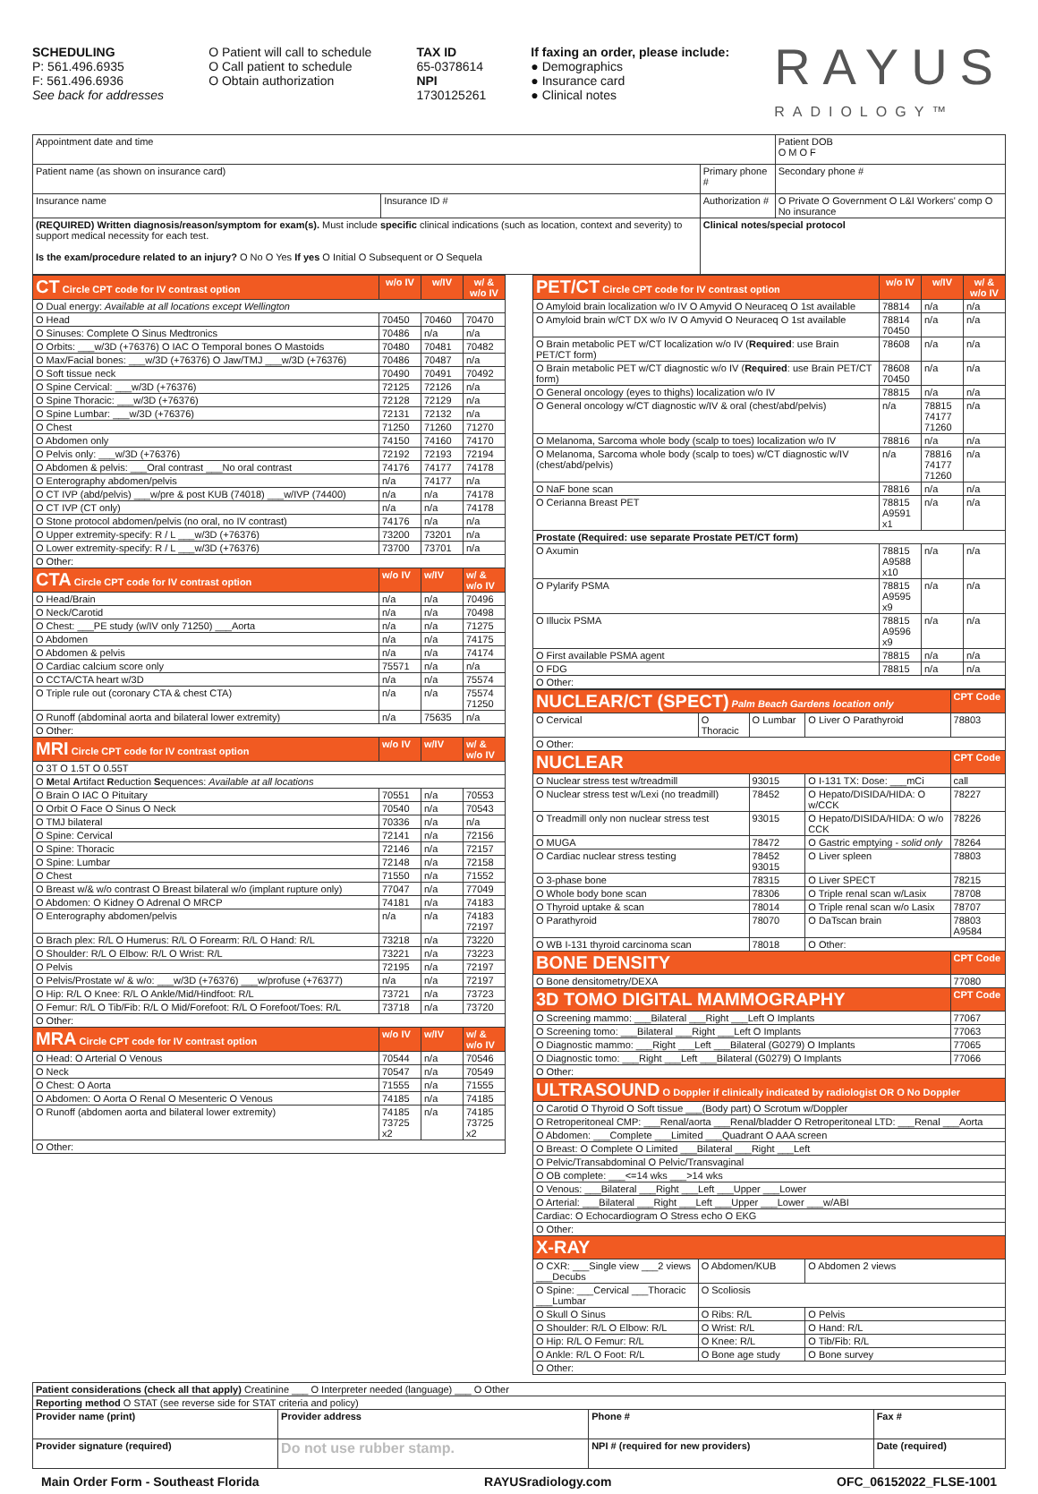SCHEDULING
P: 561.496.6935
F: 561.496.6936
See back for addresses
O Patient will call to schedule
O Call patient to schedule
O Obtain authorization
TAX ID
65-0378614
NPI
1730125261
If faxing an order, please include:
● Demographics
● Insurance card
● Clinical notes
RAYUS
RADIOLOGY™
| Appointment date and time | | | Patient DOB O M O F |
| Patient name (as shown on insurance card) | | Primary phone # | Secondary phone # |
| Insurance name | Insurance ID # | Authorization # | O Private O Government O L&I Workers' comp O No insurance |
| (REQUIRED) Written diagnosis/reason/symptom for exam(s). Must include specific clinical indications (such as location, context and severity) to support medical necessity for each test. Is the exam/procedure related to an injury? O No O Yes If yes O Initial O Subsequent or O Sequela | | Clinical notes/special protocol | |
| CT Circle CPT code for IV contrast option | w/o IV | w/IV | w/ & w/o IV |
| O Dual energy: Available at all locations except Wellington | | | |
| O Head | 70450 | 70460 | 70470 |
| O Sinuses: Complete O Sinus Medtronics | 70486 | n/a | n/a |
| O Orbits: ___w/3D (+76376) O IAC O Temporal bones O Mastoids | 70480 | 70481 | 70482 |
| O Max/Facial bones: ___w/3D (+76376) O Jaw/TMJ ___w/3D (+76376) | 70486 | 70487 | n/a |
| O Soft tissue neck | 70490 | 70491 | 70492 |
| O Spine Cervical: ___w/3D (+76376) | 72125 | 72126 | n/a |
| O Spine Thoracic: ___w/3D (+76376) | 72128 | 72129 | n/a |
| O Spine Lumbar: ___w/3D (+76376) | 72131 | 72132 | n/a |
| O Chest | 71250 | 71260 | 71270 |
| O Abdomen only | 74150 | 74160 | 74170 |
| O Pelvis only: ___w/3D (+76376) | 72192 | 72193 | 72194 |
| O Abdomen & pelvis: ___Oral contrast ___No oral contrast | 74176 | 74177 | 74178 |
| O Enterography abdomen/pelvis | n/a | 74177 | n/a |
| O CT IVP (abd/pelvis) ___w/pre & post KUB (74018) ___w/IVP (74400) | n/a | n/a | 74178 |
| O CT IVP (CT only) | n/a | n/a | 74178 |
| O Stone protocol abdomen/pelvis (no oral, no IV contrast) | 74176 | n/a | n/a |
| O Upper extremity-specify: R / L ___w/3D (+76376) | 73200 | 73201 | n/a |
| O Lower extremity-specify: R / L ___w/3D (+76376) | 73700 | 73701 | n/a |
| O Other: | | | |
| CTA Circle CPT code for IV contrast option | w/o IV | w/IV | w/ & w/o IV |
| O Head/Brain | n/a | n/a | 70496 |
| O Neck/Carotid | n/a | n/a | 70498 |
| O Chest: ___PE study (w/IV only 71250) ___Aorta | n/a | n/a | 71275 |
| O Abdomen | n/a | n/a | 74175 |
| O Abdomen & pelvis | n/a | n/a | 74174 |
| O Cardiac calcium score only | 75571 | n/a | n/a |
| O CCTA/CTA heart w/3D | n/a | n/a | 75574 |
| O Triple rule out (coronary CTA & chest CTA) | n/a | n/a | 75574 71250 |
| O Runoff (abdominal aorta and bilateral lower extremity) | n/a | 75635 | n/a |
| O Other: | | | |
| MRI Circle CPT code for IV contrast option | w/o IV | w/IV | w/ & w/o IV |
| O 3T O 1.5T O 0.55T | | | |
| O M etal A rtifact R eduction S equences: Available at all locations | | | |
| O Brain O IAC O Pituitary | 70551 | n/a | 70553 |
| O Orbit O Face O Sinus O Neck | 70540 | n/a | 70543 |
| O TMJ bilateral | 70336 | n/a | n/a |
| O Spine: Cervical | 72141 | n/a | 72156 |
| O Spine: Thoracic | 72146 | n/a | 72157 |
| O Spine: Lumbar | 72148 | n/a | 72158 |
| O Chest | 71550 | n/a | 71552 |
| O Breast w/& w/o contrast O Breast bilateral w/o (implant rupture only) | 77047 | n/a | 77049 |
| O Abdomen: O Kidney O Adrenal O MRCP | 74181 | n/a | 74183 |
| O Enterography abdomen/pelvis | n/a | n/a | 74183 72197 |
| O Brach plex: R/L O Humerus: R/L O Forearm: R/L O Hand: R/L | 73218 | n/a | 73220 |
| O Shoulder: R/L O Elbow: R/L O Wrist: R/L | 73221 | n/a | 73223 |
| O Pelvis | 72195 | n/a | 72197 |
| O Pelvis/Prostate w/ & w/o: ___w/3D (+76376) ___w/profuse (+76377) | n/a | n/a | 72197 |
| O Hip: R/L O Knee: R/L O Ankle/Mid/Hindfoot: R/L | 73721 | n/a | 73723 |
| O Femur: R/L O Tib/Fib: R/L O Mid/Forefoot: R/L O Forefoot/Toes: R/L | 73718 | n/a | 73720 |
| O Other: | | | |
| MRA Circle CPT code for IV contrast option | w/o IV | w/IV | w/ & w/o IV |
| O Head: O Arterial O Venous | 70544 | n/a | 70546 |
| O Neck | 70547 | n/a | 70549 |
| O Chest: O Aorta | 71555 | n/a | 71555 |
| O Abdomen: O Aorta O Renal O Mesenteric O Venous | 74185 | n/a | 74185 |
| O Runoff (abdomen aorta and bilateral lower extremity) | 74185 73725 x2 | n/a | 74185 73725 x2 |
| O Other: | | | |
| PET/CT Circle CPT code for IV contrast option | w/o IV | w/IV | w/ & w/o IV |
| O Amyloid brain localization w/o IV O Amyvid O Neuraceq O 1st available | 78814 | n/a | n/a |
| O Amyloid brain w/CT DX w/o IV O Amyvid O Neuraceq O 1st available | 78814 70450 | n/a | n/a |
| O Brain metabolic PET w/CT localization w/o IV ( Required : use Brain PET/CT form) | 78608 | n/a | n/a |
| O Brain metabolic PET w/CT diagnostic w/o IV ( Required : use Brain PET/CT form) | 78608 70450 | n/a | n/a |
| O General oncology (eyes to thighs) localization w/o IV | 78815 | n/a | n/a |
| O General oncology w/CT diagnostic w/IV & oral (chest/abd/pelvis) | n/a | 78815 74177 71260 | n/a |
| O Melanoma, Sarcoma whole body (scalp to toes) localization w/o IV | 78816 | n/a | n/a |
| O Melanoma, Sarcoma whole body (scalp to toes) w/CT diagnostic w/IV (chest/abd/pelvis) | n/a | 78816 74177 71260 | n/a |
| O NaF bone scan | 78816 | n/a | n/a |
| O Cerianna Breast PET | 78815 A9591 x1 | n/a | n/a |
| Prostate (Required: use separate Prostate PET/CT form) | | | |
| O Axumin | 78815 A9588 x10 | n/a | n/a |
| O Pylarify PSMA | 78815 A9595 x9 | n/a | n/a |
| O Illucix PSMA | 78815 A9596 x9 | n/a | n/a |
| O First available PSMA agent | 78815 | n/a | n/a |
| O FDG | 78815 | n/a | n/a |
| O Other: | | | |
| NUCLEAR/CT (SPECT) Palm Beach Gardens location only | | | | CPT Code |
| O Cervical | O Thoracic | O Lumbar | O Liver O Parathyroid | 78803 |
| O Other: | | | | |
| NUCLEAR | | | | CPT Code |
| O Nuclear stress test w/treadmill | | 93015 | O I-131 TX: Dose: ___mCi | call |
| O Nuclear stress test w/Lexi (no treadmill) | | 78452 | O Hepato/DISIDA/HIDA: O w/CCK | 78227 |
| O Treadmill only non nuclear stress test | | 93015 | O Hepato/DISIDA/HIDA: O w/o CCK | 78226 |
| O MUGA | | 78472 | O Gastric emptying - solid only | 78264 |
| O Cardiac nuclear stress testing | | 78452 93015 | O Liver spleen | 78803 |
| O 3-phase bone | | 78315 | O Liver SPECT | 78215 |
| O Whole body bone scan | | 78306 | O Triple renal scan w/Lasix | 78708 |
| O Thyroid uptake & scan | | 78014 | O Triple renal scan w/o Lasix | 78707 |
| O Parathyroid | | 78070 | O DaTscan brain | 78803 A9584 |
| O WB I-131 thyroid carcinoma scan | | 78018 | O Other: | |
| BONE DENSITY | | | | CPT Code |
| O Bone densitometry/DEXA | | | | 77080 |
| 3D TOMO DIGITAL MAMMOGRAPHY | | | | CPT Code |
| O Screening mammo: ___Bilateral ___Right ___Left O Implants | | | | 77067 |
| O Screening tomo: ___Bilateral ___Right ___Left O Implants | | | | 77063 |
| O Diagnostic mammo: ___Right ___Left ___Bilateral (G0279) O Implants | | | | 77065 |
| O Diagnostic tomo: ___Right ___Left ___Bilateral (G0279) O Implants | | | | 77066 |
| O Other: | | | | |
| ULTRASOUND O Doppler if clinically indicated by radiologist OR O No Doppler | | | | |
| O Carotid O Thyroid O Soft tissue ___(Body part) O Scrotum w/Doppler | | | | |
| O Retroperitoneal CMP: ___Renal/aorta ___Renal/bladder O Retroperitoneal LTD: ___Renal ___Aorta | | | | |
| O Abdomen: ___Complete ___Limited ___Quadrant O AAA screen | | | | |
| O Breast: O Complete O Limited ___Bilateral ___Right ___Left | | | | |
| O Pelvic/Transabdominal O Pelvic/Transvaginal | | | | |
| O OB complete: ___<=14 wks ___>14 wks | | | | |
| O Venous: ___Bilateral ___Right ___Left ___Upper ___Lower | | | | |
| O Arterial: ___Bilateral ___Right ___Left ___Upper ___Lower ___w/ABI | | | | |
| Cardiac: O Echocardiogram O Stress echo O EKG | | | | |
| O Other: | | | | |
| X-RAY | | | | |
| O CXR: ___Single view ___2 views ___Decubs | O Abdomen/KUB | | O Abdomen 2 views | |
| O Spine: ___Cervical ___Thoracic ___Lumbar | O Scoliosis | | | |
| O Skull O Sinus | O Ribs: R/L | | O Pelvis | |
| O Shoulder: R/L O Elbow: R/L | O Wrist: R/L | | O Hand: R/L | |
| O Hip: R/L O Femur: R/L | O Knee: R/L | | O Tib/Fib: R/L | |
| O Ankle: R/L O Foot: R/L | O Bone age study | | O Bone survey | |
| O Other: | | | | |
| Patient considerations (check all that apply) Creatinine ___ O Interpreter needed (language) ___ O Other | | | |
| Reporting method O STAT (see reverse side for STAT criteria and policy) | | | |
| Provider name (print) | Provider address | Phone # | Fax # |
| Provider signature (required) | Do not use rubber stamp. | NPI # (required for new providers) | Date (required) |
Main Order Form - Southeast Florida RAYUSradiology.com OFC_06152022_FLSE-1001